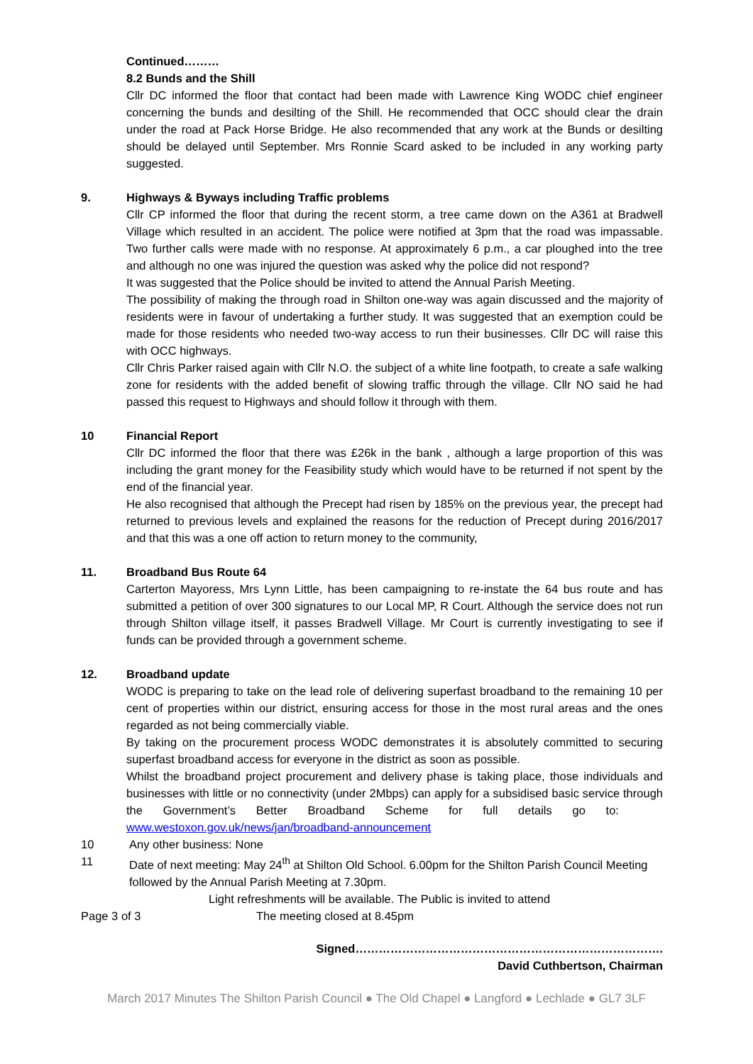Continued………
8.2 Bunds and the Shill
Cllr DC informed the floor that contact had been made with Lawrence King WODC chief engineer concerning the bunds and desilting of the Shill. He recommended that OCC should clear the drain under the road at Pack Horse Bridge. He also recommended that any work at the Bunds or desilting should be delayed until September. Mrs Ronnie Scard asked to be included in any working party suggested.
9. Highways & Byways including Traffic problems
Cllr CP informed the floor that during the recent storm, a tree came down on the A361 at Bradwell Village which resulted in an accident. The police were notified at 3pm that the road was impassable. Two further calls were made with no response. At approximately 6 p.m., a car ploughed into the tree and although no one was injured the question was asked why the police did not respond?
It was suggested that the Police should be invited to attend the Annual Parish Meeting.
The possibility of making the through road in Shilton one-way was again discussed and the majority of residents were in favour of undertaking a further study. It was suggested that an exemption could be made for those residents who needed two-way access to run their businesses. Cllr DC will raise this with OCC highways.
Cllr Chris Parker raised again with Cllr N.O. the subject of a white line footpath, to create a safe walking zone for residents with the added benefit of slowing traffic through the village. Cllr NO said he had passed this request to Highways and should follow it through with them.
10 Financial Report
Cllr DC informed the floor that there was £26k in the bank , although a large proportion of this was including the grant money for the Feasibility study which would have to be returned if not spent by the end of the financial year.
He also recognised that although the Precept had risen by 185% on the previous year, the precept had returned to previous levels and explained the reasons for the reduction of Precept during 2016/2017 and that this was a one off action to return money to the community,
11. Broadband Bus Route 64
Carterton Mayoress, Mrs Lynn Little, has been campaigning to re-instate the 64 bus route and has submitted a petition of over 300 signatures to our Local MP, R Court. Although the service does not run through Shilton village itself, it passes Bradwell Village. Mr Court is currently investigating to see if funds can be provided through a government scheme.
12. Broadband update
WODC is preparing to take on the lead role of delivering superfast broadband to the remaining 10 per cent of properties within our district, ensuring access for those in the most rural areas and the ones regarded as not being commercially viable.
By taking on the procurement process WODC demonstrates it is absolutely committed to securing superfast broadband access for everyone in the district as soon as possible.
Whilst the broadband project procurement and delivery phase is taking place, those individuals and businesses with little or no connectivity (under 2Mbps) can apply for a subsidised basic service through the Government’s Better Broadband Scheme for full details go to: www.westoxon.gov.uk/news/jan/broadband-announcement
10 Any other business: None
11 Date of next meeting: May 24<sup>th</sup> at Shilton Old School. 6.00pm for the Shilton Parish Council Meeting followed by the Annual Parish Meeting at 7.30pm.
Light refreshments will be available. The Public is invited to attend
Page 3 of 3 The meeting closed at 8.45pm
Signed…………………………………………………………………….
David Cuthbertson, Chairman
March 2017 Minutes The Shilton Parish Council ● The Old Chapel ● Langford ● Lechlade ● GL7 3LF